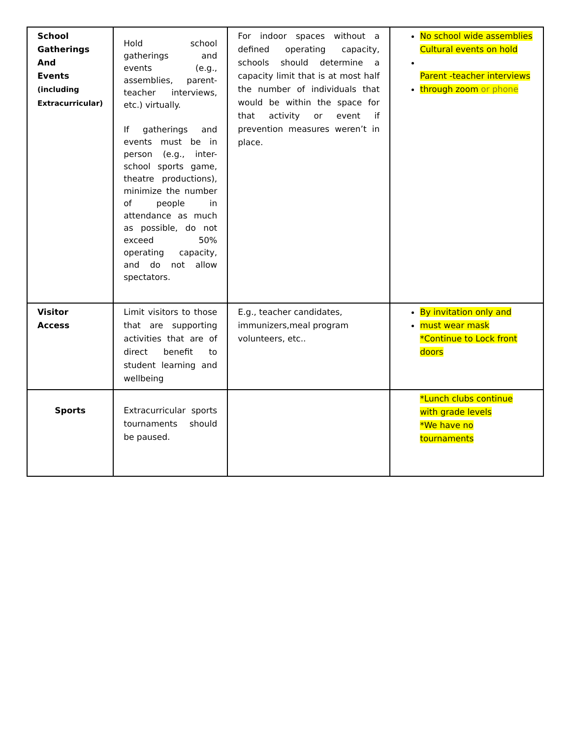| School Gatherings And Events (including Extracurricular) | Hold school gatherings and events (e.g., assemblies, parent-teacher interviews, etc.) virtually. If gatherings and events must be in person (e.g., inter-school sports game, theatre productions), minimize the number of people in attendance as much as possible, do not exceed 50% operating capacity, and do not allow spectators. | For indoor spaces without a defined operating capacity, schools should determine a capacity limit that is at most half the number of individuals that would be within the space for that activity or event if prevention measures weren’t in place. | No school wide assemblies Cultural events on hold Parent -teacher interviews through zoom or phone |
| Visitor Access | Limit visitors to those that are supporting activities that are of direct benefit to student learning and wellbeing | E.g., teacher candidates, immunizers,meal program volunteers, etc.. | By invitation only and must wear mask *Continue to Lock front doors |
| Sports | Extracurricular sports tournaments should be paused. | | *Lunch clubs continue with grade levels *We have no tournaments |